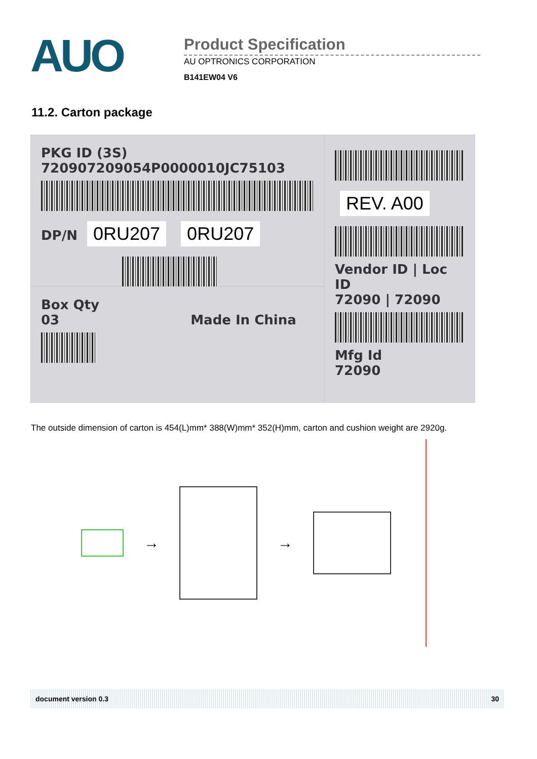AUO
Product Specification
AU OPTRONICS CORPORATION
B141EW04 V6
11.2. Carton package
PKG ID (3S) 720907209054P0000010JC75103
DP/N 0RU207 0RU207
REV. A00
Vendor ID | Loc ID
72090 | 72090
Mfg Id
72090
Box Qty
03 Made In China
The outside dimension of carton is 454(L)mm* 388(W)mm* 352(H)mm, carton and cushion weight are 2920g.
→ →
document version 0.3 30